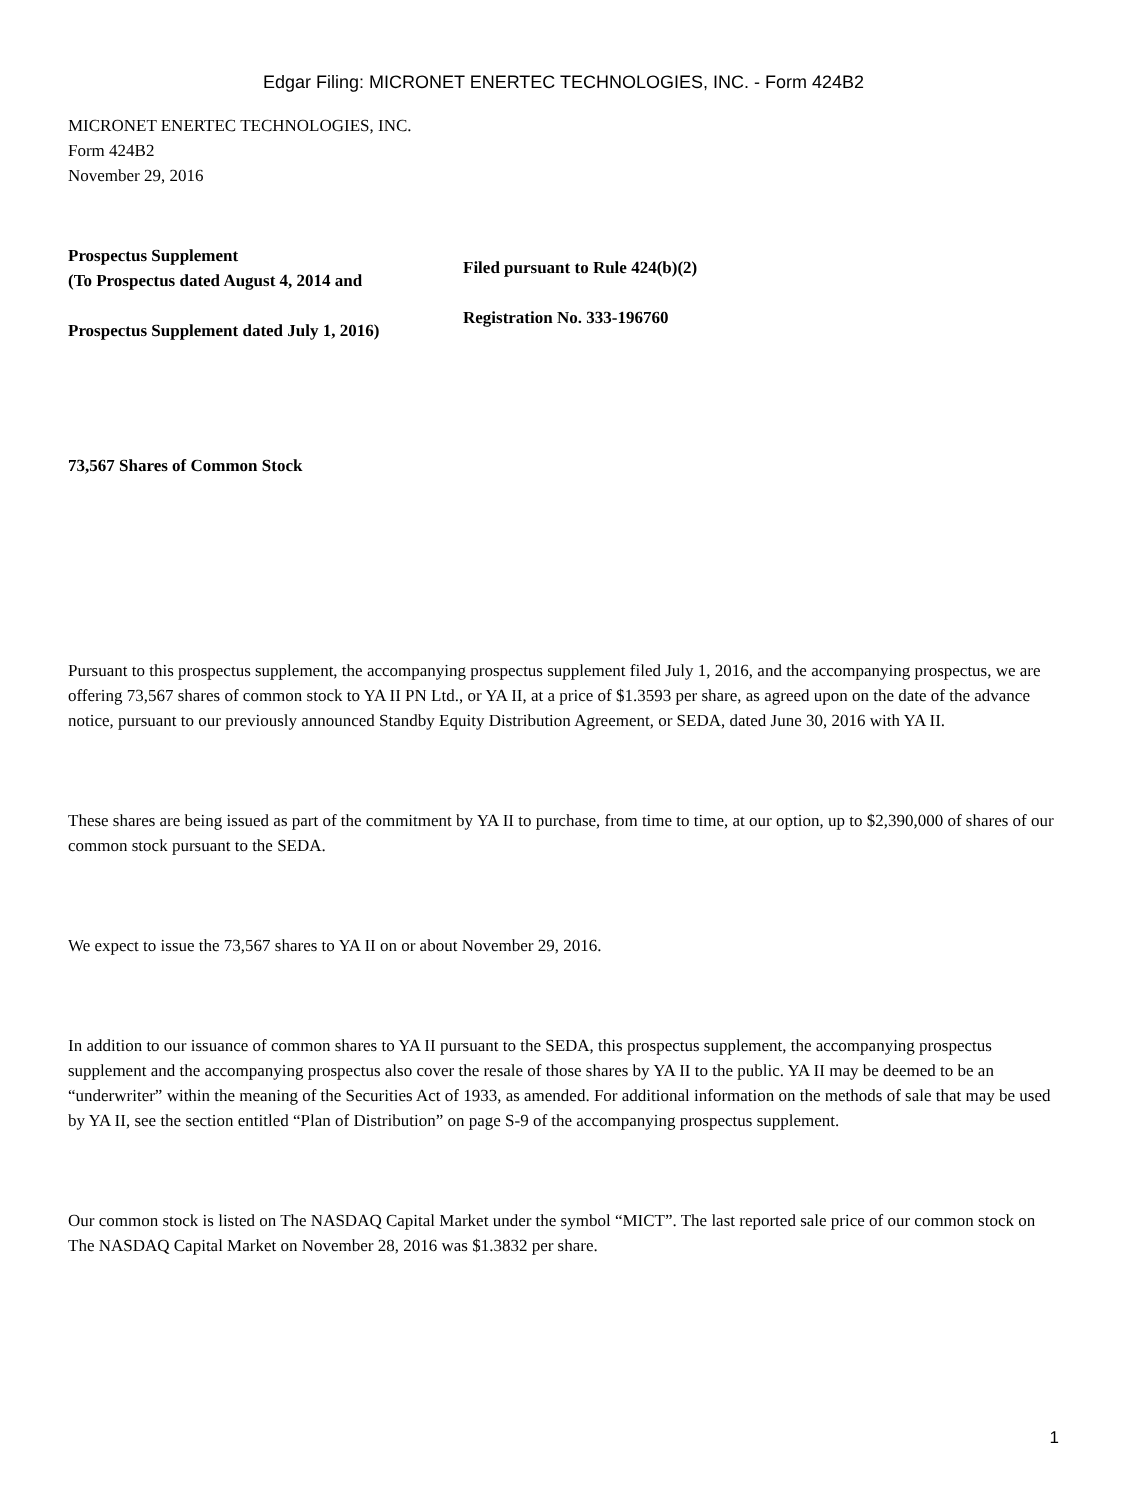Edgar Filing: MICRONET ENERTEC TECHNOLOGIES, INC. - Form 424B2
MICRONET ENERTEC TECHNOLOGIES, INC.
Form 424B2
November 29, 2016
Prospectus Supplement
(To Prospectus dated August 4, 2014 and
Prospectus Supplement dated July 1, 2016)
Filed pursuant to Rule 424(b)(2)
Registration No. 333-196760
73,567 Shares of Common Stock
Pursuant to this prospectus supplement, the accompanying prospectus supplement filed July 1, 2016, and the accompanying prospectus, we are offering 73,567 shares of common stock to YA II PN Ltd., or YA II, at a price of $1.3593 per share, as agreed upon on the date of the advance notice, pursuant to our previously announced Standby Equity Distribution Agreement, or SEDA, dated June 30, 2016 with YA II.
These shares are being issued as part of the commitment by YA II to purchase, from time to time, at our option, up to $2,390,000 of shares of our common stock pursuant to the SEDA.
We expect to issue the 73,567 shares to YA II on or about November 29, 2016.
In addition to our issuance of common shares to YA II pursuant to the SEDA, this prospectus supplement, the accompanying prospectus supplement and the accompanying prospectus also cover the resale of those shares by YA II to the public. YA II may be deemed to be an “underwriter” within the meaning of the Securities Act of 1933, as amended. For additional information on the methods of sale that may be used by YA II, see the section entitled “Plan of Distribution” on page S-9 of the accompanying prospectus supplement.
Our common stock is listed on The NASDAQ Capital Market under the symbol “MICT”. The last reported sale price of our common stock on The NASDAQ Capital Market on November 28, 2016 was $1.3832 per share.
1